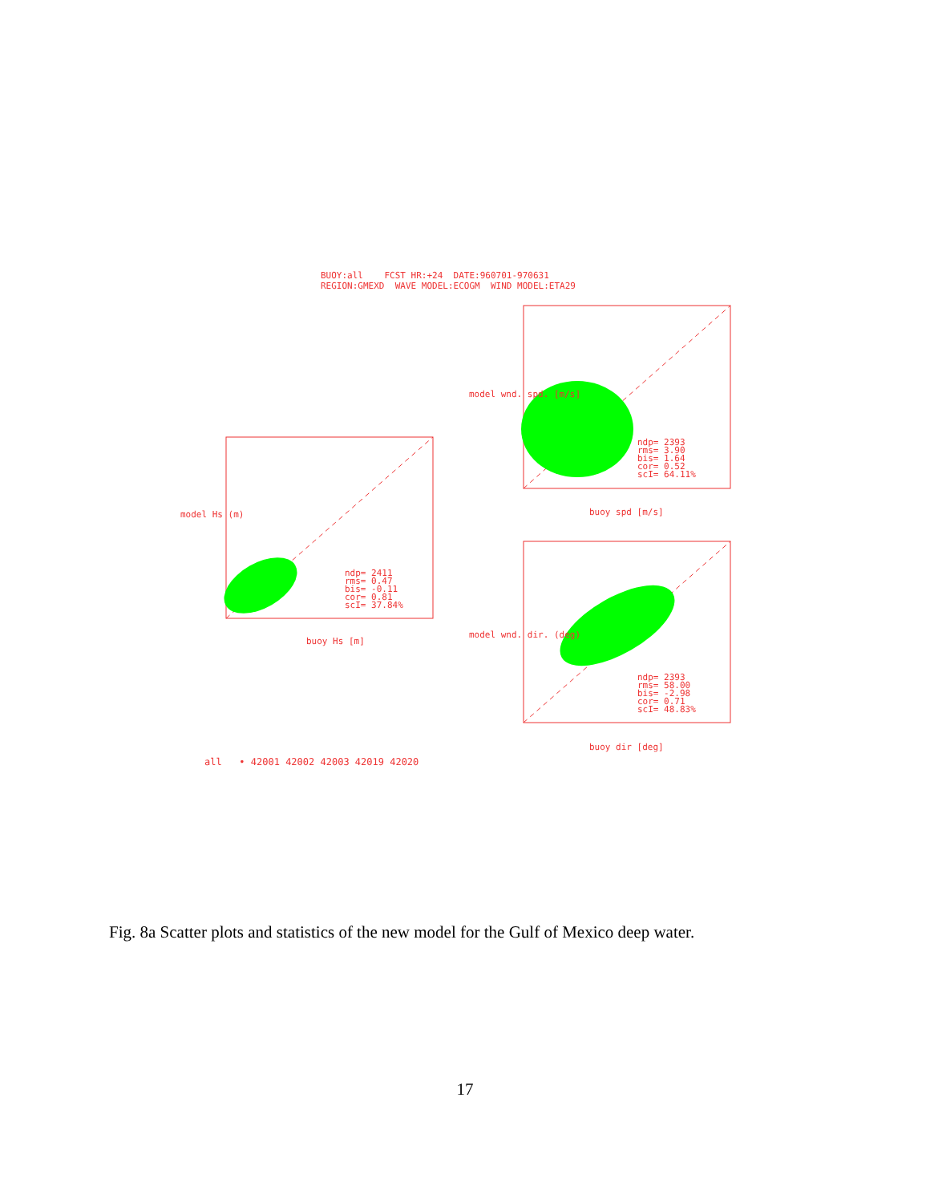BUOY:all FCST HR:+24 DATE:960701-970631
REGION:GMEXD WAVE MODEL:ECOGM WIND MODEL:ETA29
ndp= 2411
rms= 0.47
bis= -0.11
cor= 0.81
scI= 37.84%
ndp= 2393
rms= 3.90
bis= 1.64
cor= 0.52
scI= 64.11%
ndp= 2393
rms= 58.00
bis= -2.98
cor= 0.71
scI= 48.83%
buoy Hs [m]
buoy spd [m/s]
buoy dir [deg]
model Hs (m)
model wnd. spd. [m/s]
model wnd. dir. (deg)
all • 42001 42002 42003 42019 42020
Fig. 8a Scatter plots and statistics of the new model for the Gulf of Mexico deep water.
17